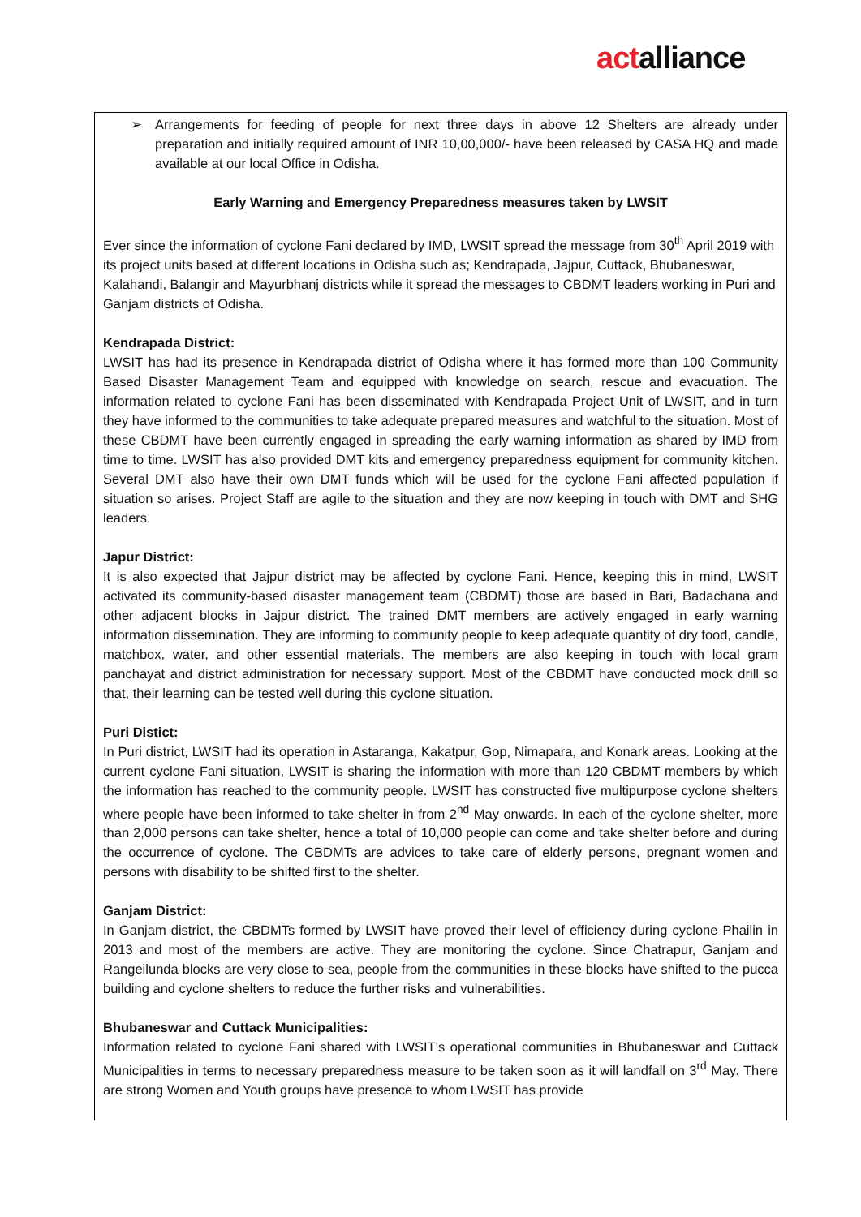actalliance
➢ Arrangements for feeding of people for next three days in above 12 Shelters are already under preparation and initially required amount of INR 10,00,000/- have been released by CASA HQ and made available at our local Office in Odisha.
Early Warning and Emergency Preparedness measures taken by LWSIT
Ever since the information of cyclone Fani declared by IMD, LWSIT spread the message from 30<sup>th</sup> April 2019 with its project units based at different locations in Odisha such as; Kendrapada, Jajpur, Cuttack, Bhubaneswar, Kalahandi, Balangir and Mayurbhanj districts while it spread the messages to CBDMT leaders working in Puri and Ganjam districts of Odisha.
Kendrapada District:
LWSIT has had its presence in Kendrapada district of Odisha where it has formed more than 100 Community Based Disaster Management Team and equipped with knowledge on search, rescue and evacuation. The information related to cyclone Fani has been disseminated with Kendrapada Project Unit of LWSIT, and in turn they have informed to the communities to take adequate prepared measures and watchful to the situation. Most of these CBDMT have been currently engaged in spreading the early warning information as shared by IMD from time to time. LWSIT has also provided DMT kits and emergency preparedness equipment for community kitchen. Several DMT also have their own DMT funds which will be used for the cyclone Fani affected population if situation so arises. Project Staff are agile to the situation and they are now keeping in touch with DMT and SHG leaders.
Japur District:
It is also expected that Jajpur district may be affected by cyclone Fani. Hence, keeping this in mind, LWSIT activated its community-based disaster management team (CBDMT) those are based in Bari, Badachana and other adjacent blocks in Jajpur district. The trained DMT members are actively engaged in early warning information dissemination. They are informing to community people to keep adequate quantity of dry food, candle, matchbox, water, and other essential materials. The members are also keeping in touch with local gram panchayat and district administration for necessary support. Most of the CBDMT have conducted mock drill so that, their learning can be tested well during this cyclone situation.
Puri Distict:
In Puri district, LWSIT had its operation in Astaranga, Kakatpur, Gop, Nimapara, and Konark areas. Looking at the current cyclone Fani situation, LWSIT is sharing the information with more than 120 CBDMT members by which the information has reached to the community people. LWSIT has constructed five multipurpose cyclone shelters where people have been informed to take shelter in from 2<sup>nd</sup> May onwards. In each of the cyclone shelter, more than 2,000 persons can take shelter, hence a total of 10,000 people can come and take shelter before and during the occurrence of cyclone. The CBDMTs are advices to take care of elderly persons, pregnant women and persons with disability to be shifted first to the shelter.
Ganjam District:
In Ganjam district, the CBDMTs formed by LWSIT have proved their level of efficiency during cyclone Phailin in 2013 and most of the members are active. They are monitoring the cyclone. Since Chatrapur, Ganjam and Rangeilunda blocks are very close to sea, people from the communities in these blocks have shifted to the pucca building and cyclone shelters to reduce the further risks and vulnerabilities.
Bhubaneswar and Cuttack Municipalities:
Information related to cyclone Fani shared with LWSIT’s operational communities in Bhubaneswar and Cuttack Municipalities in terms to necessary preparedness measure to be taken soon as it will landfall on 3<sup>rd</sup> May. There are strong Women and Youth groups have presence to whom LWSIT has provide